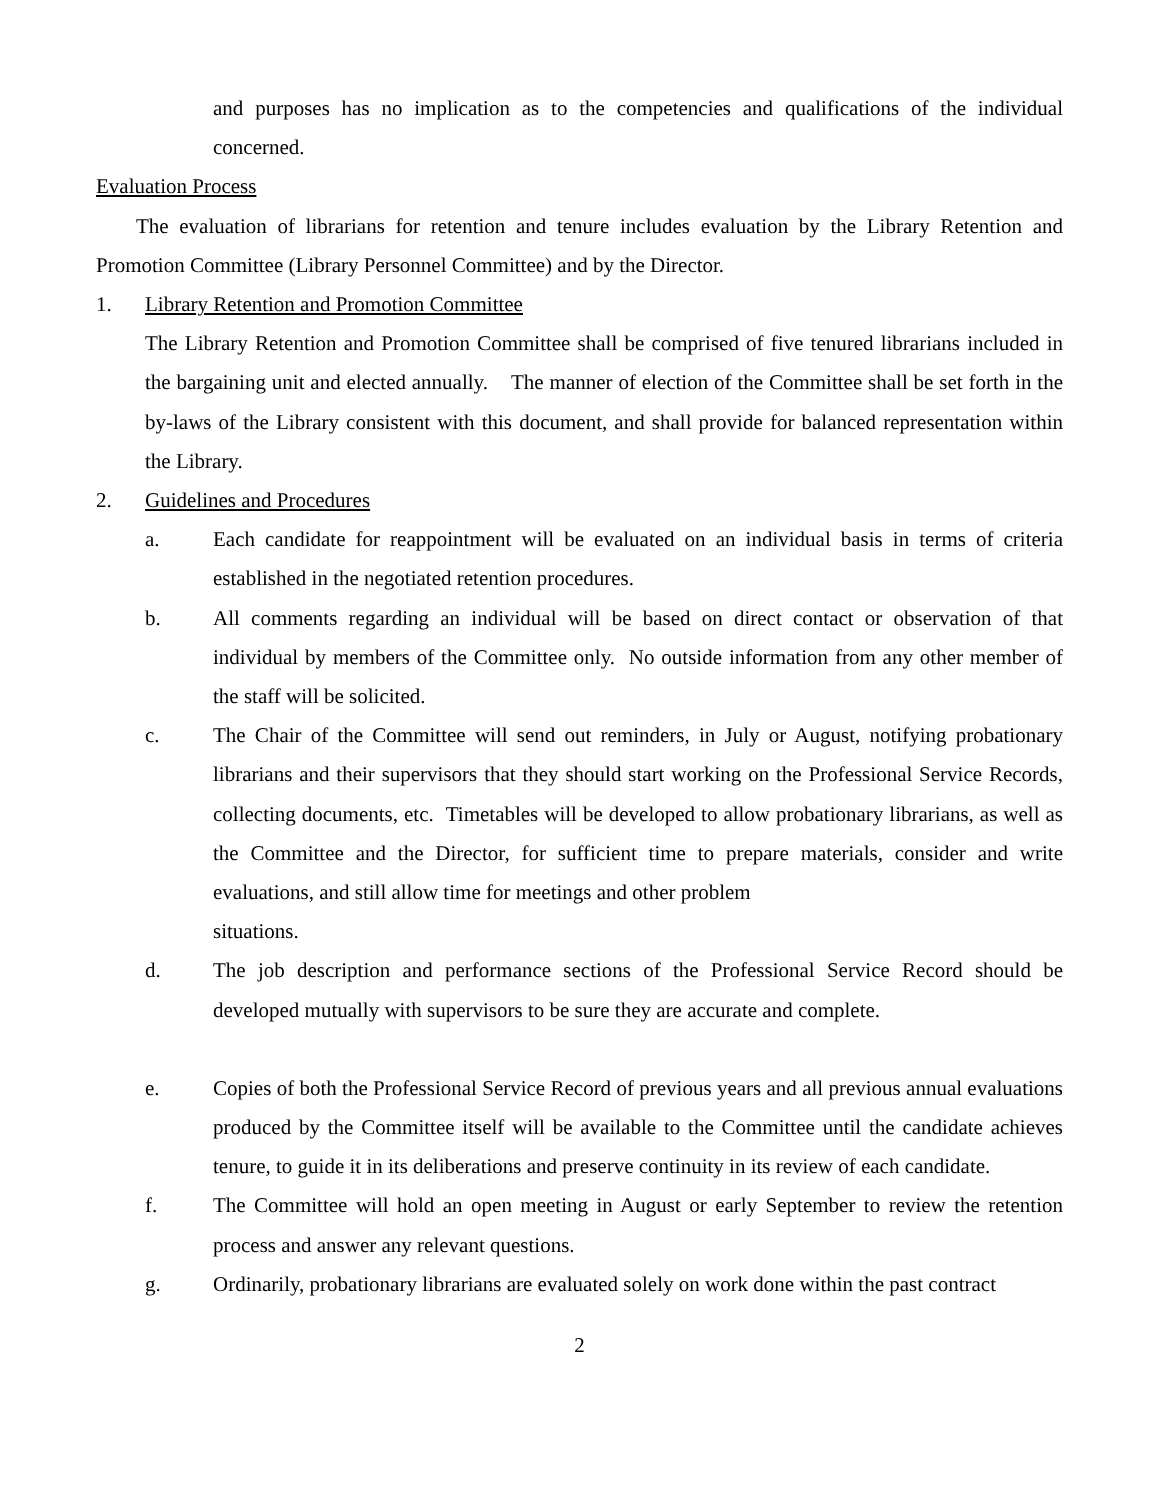and purposes has no implication as to the competencies and qualifications of the individual concerned.
Evaluation Process
The evaluation of librarians for retention and tenure includes evaluation by the Library Retention and Promotion Committee (Library Personnel Committee) and by the Director.
1. Library Retention and Promotion Committee
The Library Retention and Promotion Committee shall be comprised of five tenured librarians included in the bargaining unit and elected annually. The manner of election of the Committee shall be set forth in the by-laws of the Library consistent with this document, and shall provide for balanced representation within the Library.
2. Guidelines and Procedures
a. Each candidate for reappointment will be evaluated on an individual basis in terms of criteria established in the negotiated retention procedures.
b. All comments regarding an individual will be based on direct contact or observation of that individual by members of the Committee only. No outside information from any other member of the staff will be solicited.
c. The Chair of the Committee will send out reminders, in July or August, notifying probationary librarians and their supervisors that they should start working on the Professional Service Records, collecting documents, etc. Timetables will be developed to allow probationary librarians, as well as the Committee and the Director, for sufficient time to prepare materials, consider and write evaluations, and still allow time for meetings and other problem
situations.
d. The job description and performance sections of the Professional Service Record should be developed mutually with supervisors to be sure they are accurate and complete.
e. Copies of both the Professional Service Record of previous years and all previous annual evaluations produced by the Committee itself will be available to the Committee until the candidate achieves tenure, to guide it in its deliberations and preserve continuity in its review of each candidate.
f. The Committee will hold an open meeting in August or early September to review the retention process and answer any relevant questions.
g. Ordinarily, probationary librarians are evaluated solely on work done within the past contract
2